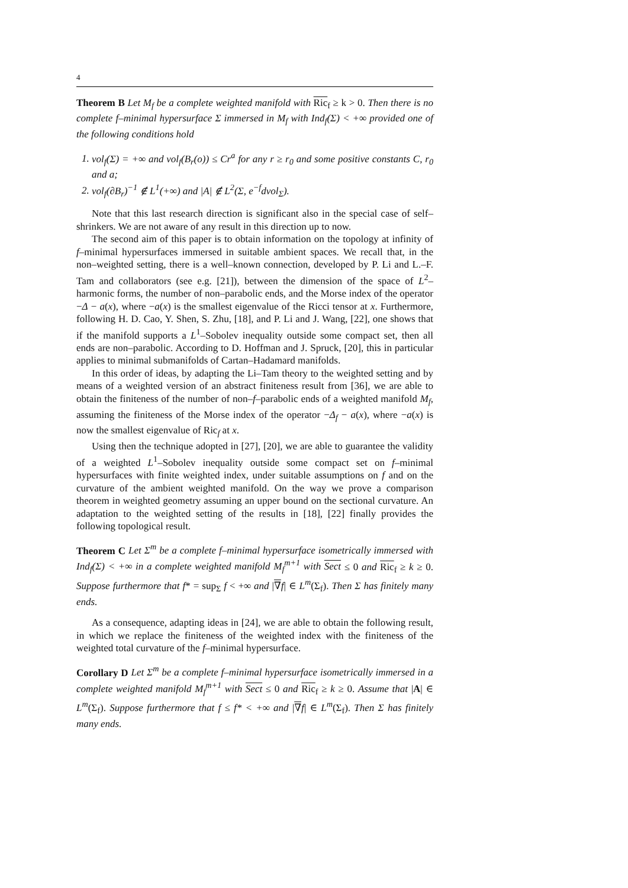4
Theorem B Let M<sub>f</sub> be a complete weighted manifold with Ric<sub>f</sub> ≥ k > 0. Then there is no complete f–minimal hypersurface Σ immersed in M<sub>f</sub> with Ind<sub>f</sub>(Σ) < +∞ provided one of the following conditions hold
1. vol<sub>f</sub>(Σ) = +∞ and vol<sub>f</sub>(B<sub>r</sub>(o)) ≤ Cr<sup>a</sup> for any r ≥ r<sub>0</sub> and some positive constants C, r<sub>0</sub> and a;
2. vol<sub>f</sub>(∂B<sub>r</sub>)<sup>−1</sup> ∉ L<sup>1</sup>(+∞) and |A| ∉ L<sup>2</sup>(Σ, e<sup>−f</sup>dvol<sub>Σ</sub>).
Note that this last research direction is significant also in the special case of self–shrinkers. We are not aware of any result in this direction up to now.
The second aim of this paper is to obtain information on the topology at infinity of f–minimal hypersurfaces immersed in suitable ambient spaces. We recall that, in the non–weighted setting, there is a well–known connection, developed by P. Li and L.–F. Tam and collaborators (see e.g. [21]), between the dimension of the space of L<sup>2</sup>–harmonic forms, the number of non–parabolic ends, and the Morse index of the operator −Δ − a(x), where −a(x) is the smallest eigenvalue of the Ricci tensor at x. Furthermore, following H. D. Cao, Y. Shen, S. Zhu, [18], and P. Li and J. Wang, [22], one shows that if the manifold supports a L<sup>1</sup>–Sobolev inequality outside some compact set, then all ends are non–parabolic. According to D. Hoffman and J. Spruck, [20], this in particular applies to minimal submanifolds of Cartan–Hadamard manifolds.
In this order of ideas, by adapting the Li–Tam theory to the weighted setting and by means of a weighted version of an abstract finiteness result from [36], we are able to obtain the finiteness of the number of non–f–parabolic ends of a weighted manifold M<sub>f</sub>, assuming the finiteness of the Morse index of the operator −Δ<sub>f</sub> − a(x), where −a(x) is now the smallest eigenvalue of Ric<sub>f</sub> at x.
Using then the technique adopted in [27], [20], we are able to guarantee the validity of a weighted L<sup>1</sup>–Sobolev inequality outside some compact set on f–minimal hypersurfaces with finite weighted index, under suitable assumptions on f and on the curvature of the ambient weighted manifold. On the way we prove a comparison theorem in weighted geometry assuming an upper bound on the sectional curvature. An adaptation to the weighted setting of the results in [18], [22] finally provides the following topological result.
Theorem C Let Σ<sup>m</sup> be a complete f–minimal hypersurface isometrically immersed with Ind<sub>f</sub>(Σ) < +∞ in a complete weighted manifold M<sub>f</sub><sup>m+1</sup> with Sect ≤ 0 and Ric<sub>f</sub> ≥ k ≥ 0. Suppose furthermore that f* = sup<sub>Σ</sub> f < +∞ and |∇f| ∈ L<sup>m</sup>(Σ<sub>f</sub>). Then Σ has finitely many ends.
As a consequence, adapting ideas in [24], we are able to obtain the following result, in which we replace the finiteness of the weighted index with the finiteness of the weighted total curvature of the f–minimal hypersurface.
Corollary D Let Σ<sup>m</sup> be a complete f–minimal hypersurface isometrically immersed in a complete weighted manifold M<sub>f</sub><sup>m+1</sup> with Sect ≤ 0 and Ric<sub>f</sub> ≥ k ≥ 0. Assume that |A| ∈ L<sup>m</sup>(Σ<sub>f</sub>). Suppose furthermore that f ≤ f* < +∞ and |∇f| ∈ L<sup>m</sup>(Σ<sub>f</sub>). Then Σ has finitely many ends.